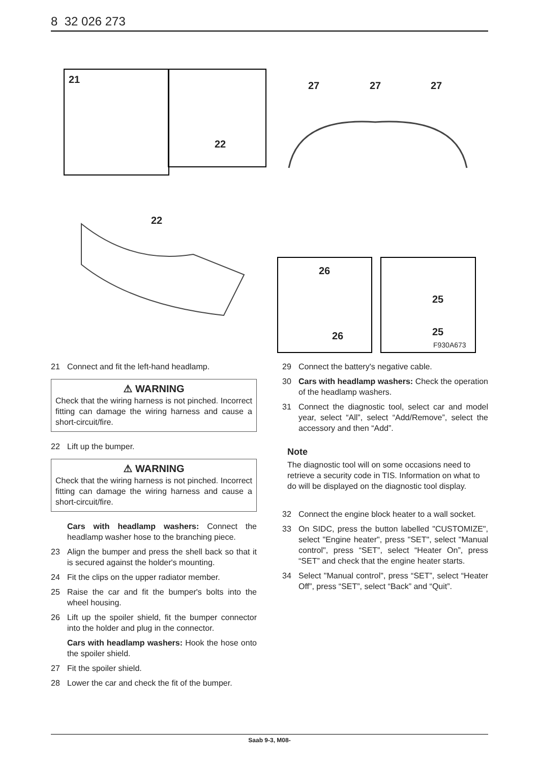8 32 026 273
21 22
22
27 27 27
26
26
25
25
F930A673
21 Connect and fit the left-hand headlamp.
⚠ WARNING
Check that the wiring harness is not pinched. Incorrect fitting can damage the wiring harness and cause a short-circuit/fire.
22 Lift up the bumper.
⚠ WARNING
Check that the wiring harness is not pinched. Incorrect fitting can damage the wiring harness and cause a short-circuit/fire.
Cars with headlamp washers: Connect the headlamp washer hose to the branching piece.
23 Align the bumper and press the shell back so that it is secured against the holder's mounting.
24 Fit the clips on the upper radiator member.
25 Raise the car and fit the bumper's bolts into the wheel housing.
26 Lift up the spoiler shield, fit the bumper connector into the holder and plug in the connector.
Cars with headlamp washers: Hook the hose onto the spoiler shield.
27 Fit the spoiler shield.
28 Lower the car and check the fit of the bumper.
29 Connect the battery's negative cable.
30 Cars with headlamp washers: Check the operation of the headlamp washers.
31 Connect the diagnostic tool, select car and model year, select “All”, select “Add/Remove”, select the accessory and then “Add”.
Note
The diagnostic tool will on some occasions need to retrieve a security code in TIS. Information on what to do will be displayed on the diagnostic tool display.
32 Connect the engine block heater to a wall socket.
33 On SIDC, press the button labelled "CUSTOMIZE", select "Engine heater", press "SET", select "Manual control", press “SET”, select “Heater On”, press “SET” and check that the engine heater starts.
34 Select "Manual control", press “SET”, select “Heater Off”, press “SET”, select “Back” and “Quit”.
Saab 9-3, M08-